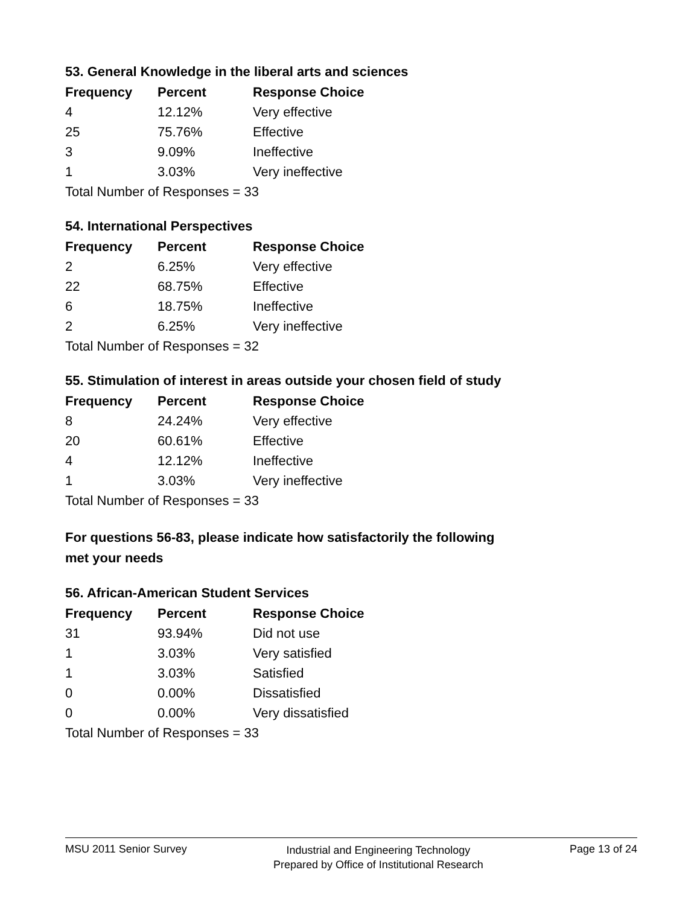53. General Knowledge in the liberal arts and sciences
| Frequency | Percent | Response Choice |
| --- | --- | --- |
| 4 | 12.12% | Very effective |
| 25 | 75.76% | Effective |
| 3 | 9.09% | Ineffective |
| 1 | 3.03% | Very ineffective |
| Total Number of Responses = 33 | | |
54. International Perspectives
| Frequency | Percent | Response Choice |
| --- | --- | --- |
| 2 | 6.25% | Very effective |
| 22 | 68.75% | Effective |
| 6 | 18.75% | Ineffective |
| 2 | 6.25% | Very ineffective |
| Total Number of Responses = 32 | | |
55. Stimulation of interest in areas outside your chosen field of study
| Frequency | Percent | Response Choice |
| --- | --- | --- |
| 8 | 24.24% | Very effective |
| 20 | 60.61% | Effective |
| 4 | 12.12% | Ineffective |
| 1 | 3.03% | Very ineffective |
| Total Number of Responses = 33 | | |
For questions 56-83, please indicate how satisfactorily the following
met your needs
56. African-American Student Services
| Frequency | Percent | Response Choice |
| --- | --- | --- |
| 31 | 93.94% | Did not use |
| 1 | 3.03% | Very satisfied |
| 1 | 3.03% | Satisfied |
| 0 | 0.00% | Dissatisfied |
| 0 | 0.00% | Very dissatisfied |
| Total Number of Responses = 33 | | |
MSU 2011 Senior Survey Industrial and Engineering Technology
Prepared by Office of Institutional Research Page 13 of 24